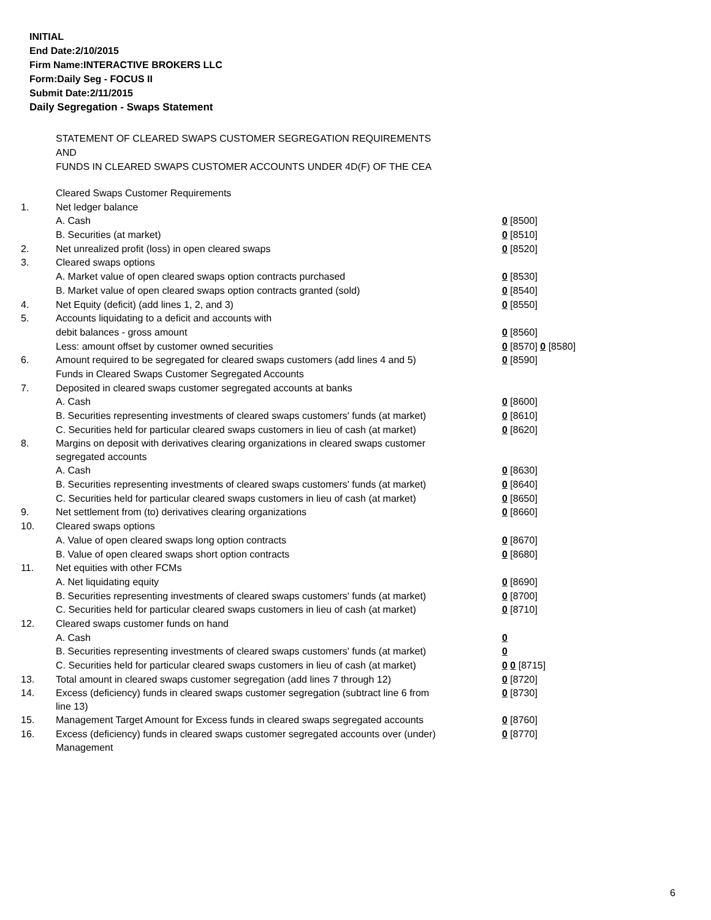INITIAL
End Date:2/10/2015
Firm Name:INTERACTIVE BROKERS LLC
Form:Daily Seg - FOCUS II
Submit Date:2/11/2015
Daily Segregation - Swaps Statement
STATEMENT OF CLEARED SWAPS CUSTOMER SEGREGATION REQUIREMENTS
AND
FUNDS IN CLEARED SWAPS CUSTOMER ACCOUNTS UNDER 4D(F) OF THE CEA
| | Cleared Swaps Customer Requirements | |
| 1. | Net ledger balance | |
| | A. Cash | 0 [8500] |
| | B. Securities (at market) | 0 [8510] |
| 2. | Net unrealized profit (loss) in open cleared swaps | 0 [8520] |
| 3. | Cleared swaps options | |
| | A. Market value of open cleared swaps option contracts purchased | 0 [8530] |
| | B. Market value of open cleared swaps option contracts granted (sold) | 0 [8540] |
| 4. | Net Equity (deficit) (add lines 1, 2, and 3) | 0 [8550] |
| 5. | Accounts liquidating to a deficit and accounts with | |
| | debit balances - gross amount | 0 [8560] |
| | Less: amount offset by customer owned securities | 0 [8570] 0 [8580] |
| 6. | Amount required to be segregated for cleared swaps customers (add lines 4 and 5) | 0 [8590] |
| | Funds in Cleared Swaps Customer Segregated Accounts | |
| 7. | Deposited in cleared swaps customer segregated accounts at banks | |
| | A. Cash | 0 [8600] |
| | B. Securities representing investments of cleared swaps customers' funds (at market) | 0 [8610] |
| | C. Securities held for particular cleared swaps customers in lieu of cash (at market) | 0 [8620] |
| 8. | Margins on deposit with derivatives clearing organizations in cleared swaps customer segregated accounts | |
| | A. Cash | 0 [8630] |
| | B. Securities representing investments of cleared swaps customers' funds (at market) | 0 [8640] |
| | C. Securities held for particular cleared swaps customers in lieu of cash (at market) | 0 [8650] |
| 9. | Net settlement from (to) derivatives clearing organizations | 0 [8660] |
| 10. | Cleared swaps options | |
| | A. Value of open cleared swaps long option contracts | 0 [8670] |
| | B. Value of open cleared swaps short option contracts | 0 [8680] |
| 11. | Net equities with other FCMs | |
| | A. Net liquidating equity | 0 [8690] |
| | B. Securities representing investments of cleared swaps customers' funds (at market) | 0 [8700] |
| | C. Securities held for particular cleared swaps customers in lieu of cash (at market) | 0 [8710] |
| 12. | Cleared swaps customer funds on hand | |
| | A. Cash | 0 |
| | B. Securities representing investments of cleared swaps customers' funds (at market) | 0 |
| | C. Securities held for particular cleared swaps customers in lieu of cash (at market) | 0 0 [8715] |
| 13. | Total amount in cleared swaps customer segregation (add lines 7 through 12) | 0 [8720] |
| 14. | Excess (deficiency) funds in cleared swaps customer segregation (subtract line 6 from line 13) | 0 [8730] |
| 15. | Management Target Amount for Excess funds in cleared swaps segregated accounts | 0 [8760] |
| 16. | Excess (deficiency) funds in cleared swaps customer segregated accounts over (under) Management | 0 [8770] |
6